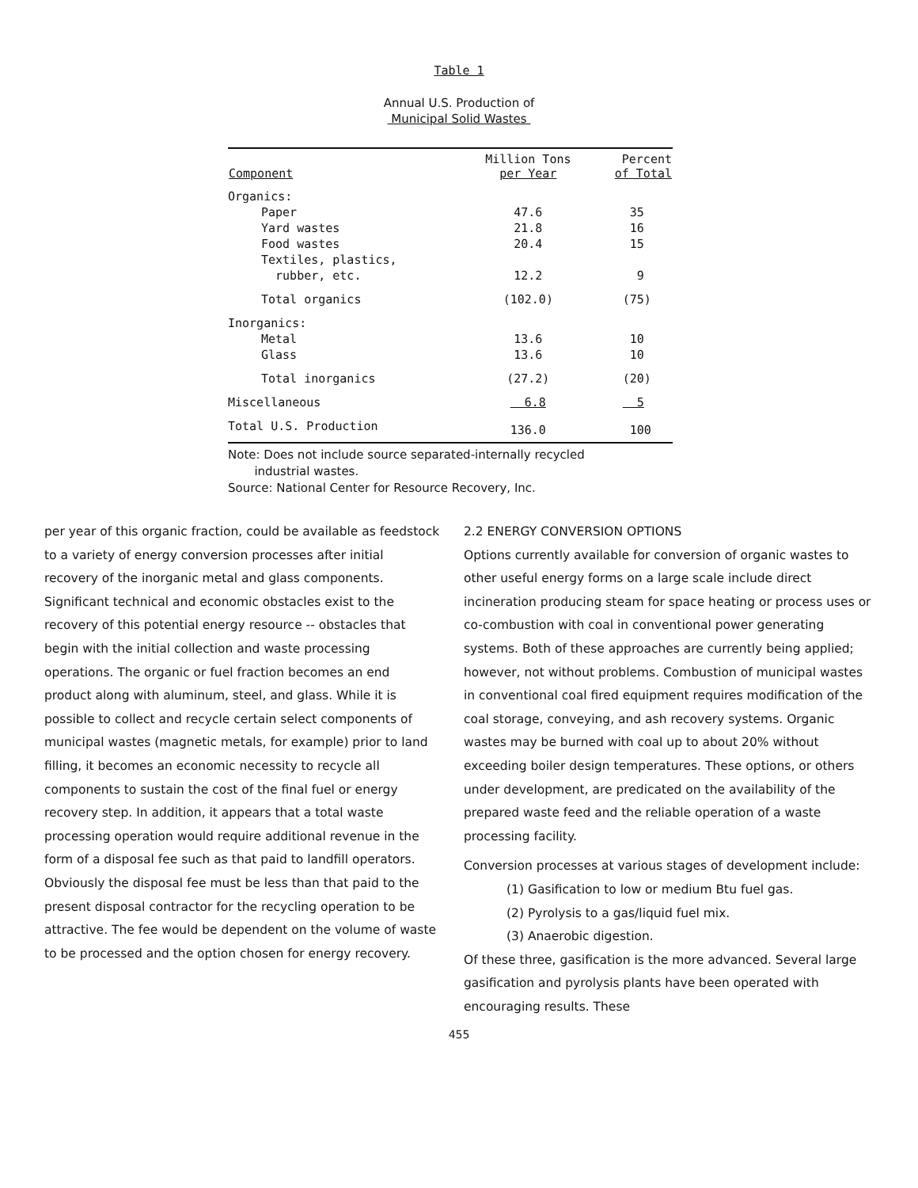Table 1
Annual U.S. Production of
Municipal Solid Wastes
| Component | Million Tons per Year | Percent of Total |
| --- | --- | --- |
| Organics: | | |
| Paper | 47.6 | 35 |
| Yard wastes | 21.8 | 16 |
| Food wastes | 20.4 | 15 |
| Textiles, plastics, rubber, etc. | 12.2 | 9 |
| Total organics | (102.0) | (75) |
| Inorganics: | | |
| Metal | 13.6 | 10 |
| Glass | 13.6 | 10 |
| Total inorganics | (27.2) | (20) |
| Miscellaneous | 6.8 | 5 |
| Total U.S. Production | 136.0 | 100 |
Note: Does not include source separated-internally recycled
industrial wastes.
Source: National Center for Resource Recovery, Inc.
per year of this organic fraction, could be available as feedstock to a variety of energy conversion processes after initial recovery of the inorganic metal and glass components. Significant technical and economic obstacles exist to the recovery of this potential energy resource -- obstacles that begin with the initial collection and waste processing operations. The organic or fuel fraction becomes an end product along with aluminum, steel, and glass. While it is possible to collect and recycle certain select components of municipal wastes (magnetic metals, for example) prior to land filling, it becomes an economic necessity to recycle all components to sustain the cost of the final fuel or energy recovery step. In addition, it appears that a total waste processing operation would require additional revenue in the form of a disposal fee such as that paid to landfill operators. Obviously the disposal fee must be less than that paid to the present disposal contractor for the recycling operation to be attractive. The fee would be dependent on the volume of waste to be processed and the option chosen for energy recovery.
2.2 ENERGY CONVERSION OPTIONS
Options currently available for conversion of organic wastes to other useful energy forms on a large scale include direct incineration producing steam for space heating or process uses or co-combustion with coal in conventional power generating systems. Both of these approaches are currently being applied; however, not without problems. Combustion of municipal wastes in conventional coal fired equipment requires modification of the coal storage, conveying, and ash recovery systems. Organic wastes may be burned with coal up to about 20% without exceeding boiler design temperatures. These options, or others under development, are predicated on the availability of the prepared waste feed and the reliable operation of a waste processing facility.
Conversion processes at various stages of development include:
(1) Gasification to low or medium Btu fuel gas.
(2) Pyrolysis to a gas/liquid fuel mix.
(3) Anaerobic digestion.
Of these three, gasification is the more advanced. Several large gasification and pyrolysis plants have been operated with encouraging results. These
455